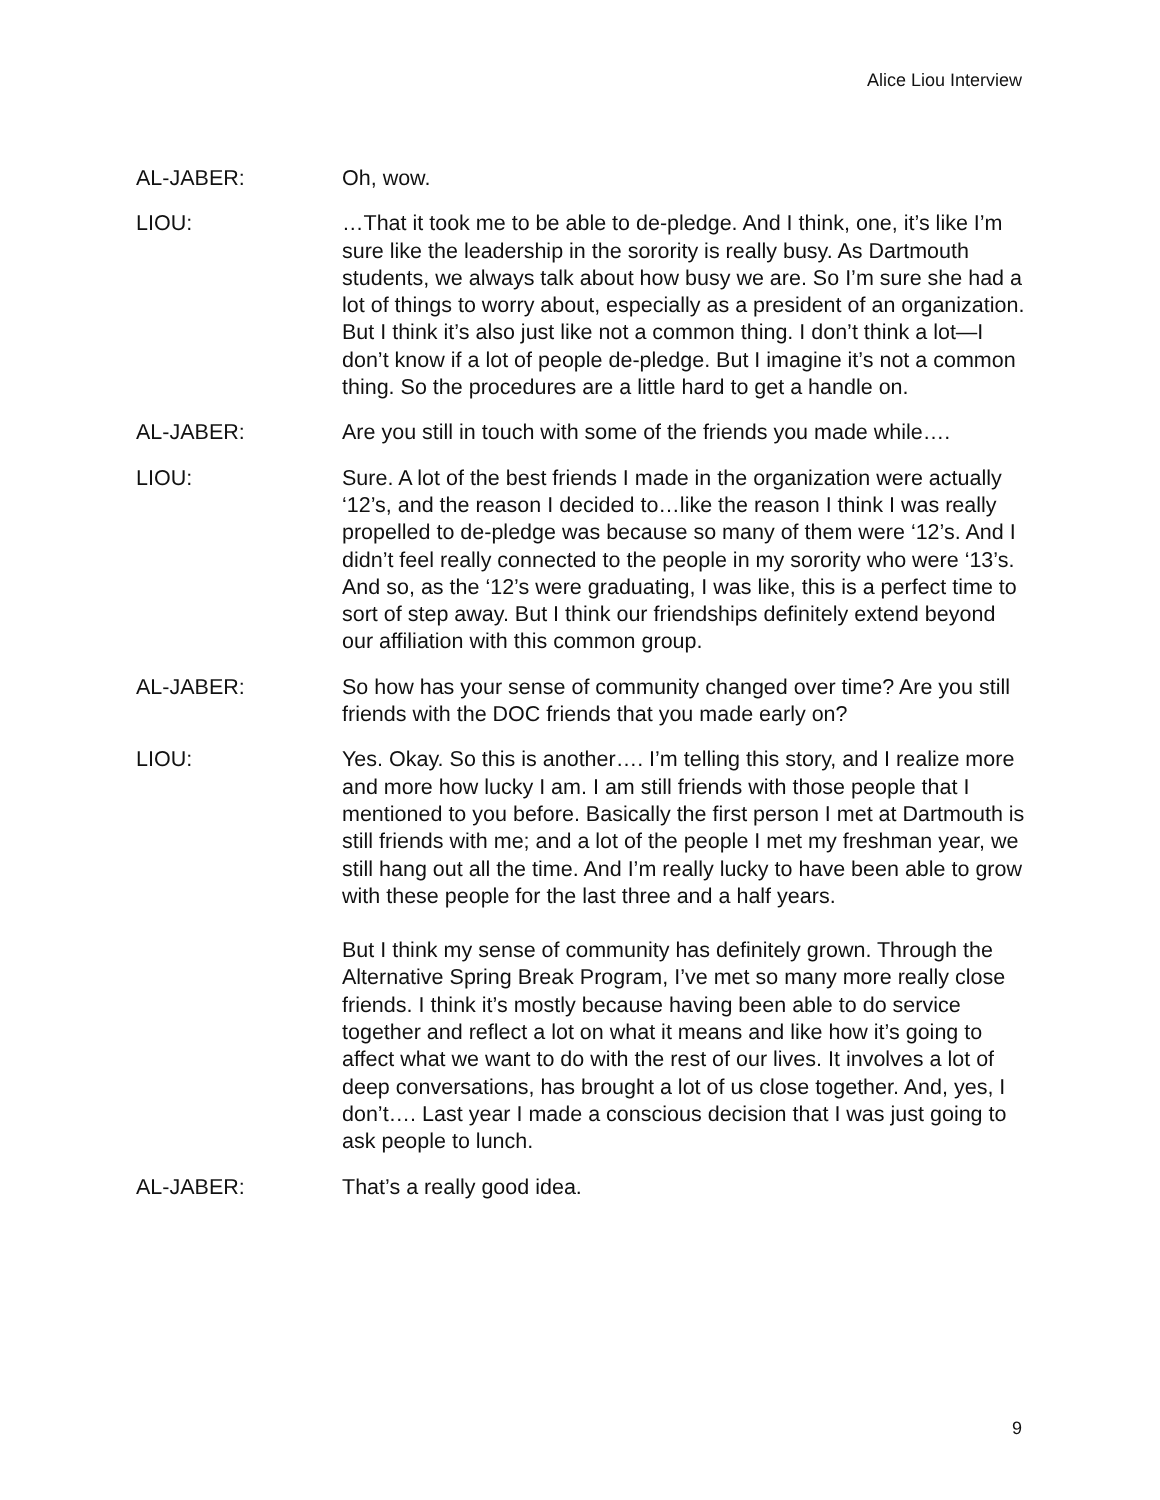Alice Liou Interview
AL-JABER: Oh, wow.
LIOU: …That it took me to be able to de-pledge. And I think, one, it’s like I’m sure like the leadership in the sorority is really busy. As Dartmouth students, we always talk about how busy we are. So I’m sure she had a lot of things to worry about, especially as a president of an organization. But I think it’s also just like not a common thing. I don’t think a lot—I don’t know if a lot of people de-pledge. But I imagine it’s not a common thing. So the procedures are a little hard to get a handle on.
AL-JABER: Are you still in touch with some of the friends you made while….
LIOU: Sure. A lot of the best friends I made in the organization were actually ‘12’s, and the reason I decided to…like the reason I think I was really propelled to de-pledge was because so many of them were ‘12’s. And I didn’t feel really connected to the people in my sorority who were ‘13’s. And so, as the ‘12’s were graduating, I was like, this is a perfect time to sort of step away. But I think our friendships definitely extend beyond our affiliation with this common group.
AL-JABER: So how has your sense of community changed over time? Are you still friends with the DOC friends that you made early on?
LIOU: Yes. Okay. So this is another…. I’m telling this story, and I realize more and more how lucky I am. I am still friends with those people that I mentioned to you before. Basically the first person I met at Dartmouth is still friends with me; and a lot of the people I met my freshman year, we still hang out all the time. And I’m really lucky to have been able to grow with these people for the last three and a half years.
But I think my sense of community has definitely grown. Through the Alternative Spring Break Program, I’ve met so many more really close friends. I think it’s mostly because having been able to do service together and reflect a lot on what it means and like how it’s going to affect what we want to do with the rest of our lives. It involves a lot of deep conversations, has brought a lot of us close together. And, yes, I don’t…. Last year I made a conscious decision that I was just going to ask people to lunch.
AL-JABER: That’s a really good idea.
9